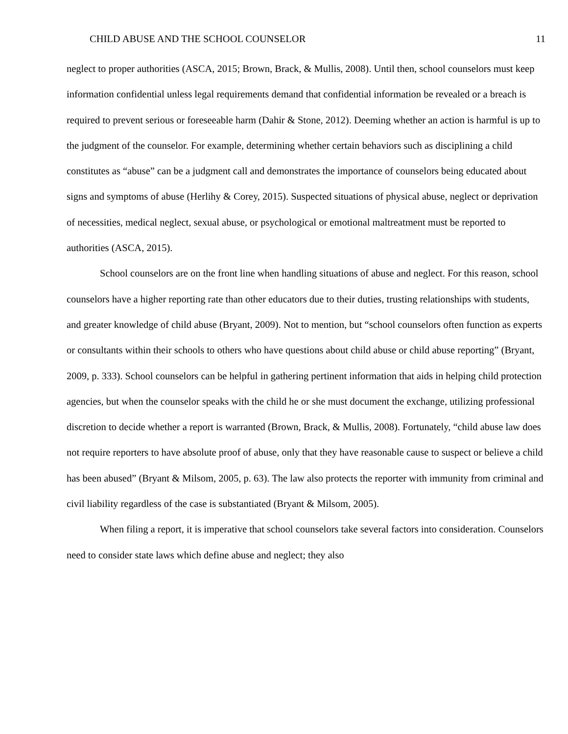CHILD ABUSE AND THE SCHOOL COUNSELOR 11
neglect to proper authorities (ASCA, 2015; Brown, Brack, & Mullis, 2008). Until then, school counselors must keep information confidential unless legal requirements demand that confidential information be revealed or a breach is required to prevent serious or foreseeable harm (Dahir & Stone, 2012). Deeming whether an action is harmful is up to the judgment of the counselor. For example, determining whether certain behaviors such as disciplining a child constitutes as “abuse” can be a judgment call and demonstrates the importance of counselors being educated about signs and symptoms of abuse (Herlihy & Corey, 2015). Suspected situations of physical abuse, neglect or deprivation of necessities, medical neglect, sexual abuse, or psychological or emotional maltreatment must be reported to authorities (ASCA, 2015).
School counselors are on the front line when handling situations of abuse and neglect. For this reason, school counselors have a higher reporting rate than other educators due to their duties, trusting relationships with students, and greater knowledge of child abuse (Bryant, 2009). Not to mention, but “school counselors often function as experts or consultants within their schools to others who have questions about child abuse or child abuse reporting” (Bryant, 2009, p. 333). School counselors can be helpful in gathering pertinent information that aids in helping child protection agencies, but when the counselor speaks with the child he or she must document the exchange, utilizing professional discretion to decide whether a report is warranted (Brown, Brack, & Mullis, 2008). Fortunately, “child abuse law does not require reporters to have absolute proof of abuse, only that they have reasonable cause to suspect or believe a child has been abused” (Bryant & Milsom, 2005, p. 63). The law also protects the reporter with immunity from criminal and civil liability regardless of the case is substantiated (Bryant & Milsom, 2005).
When filing a report, it is imperative that school counselors take several factors into consideration. Counselors need to consider state laws which define abuse and neglect; they also